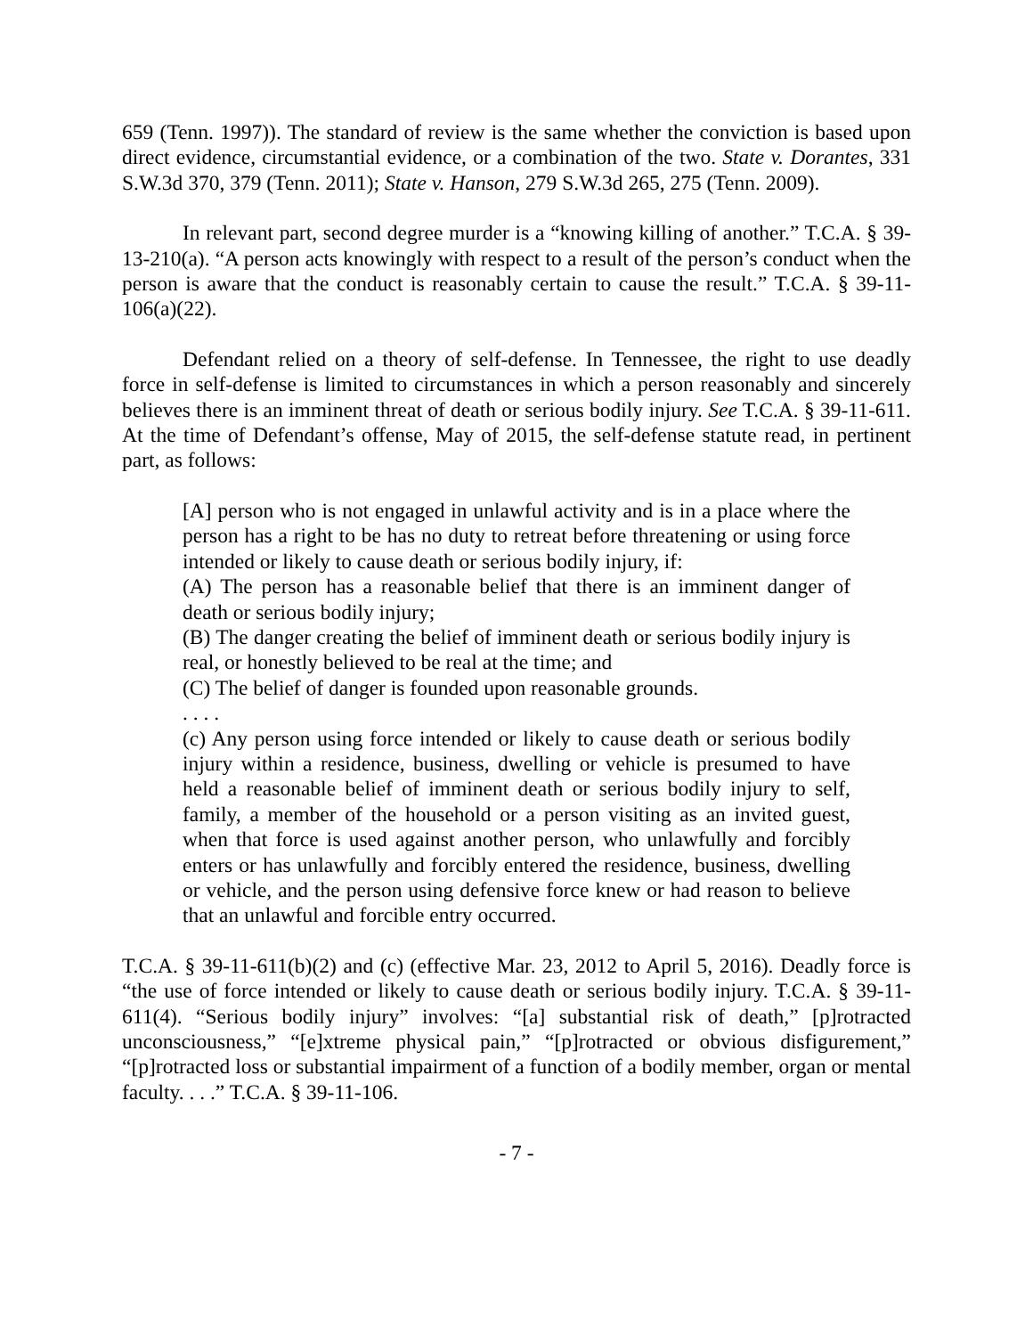659 (Tenn. 1997)). The standard of review is the same whether the conviction is based upon direct evidence, circumstantial evidence, or a combination of the two. State v. Dorantes, 331 S.W.3d 370, 379 (Tenn. 2011); State v. Hanson, 279 S.W.3d 265, 275 (Tenn. 2009).
In relevant part, second degree murder is a “knowing killing of another.” T.C.A. § 39-13-210(a). “A person acts knowingly with respect to a result of the person’s conduct when the person is aware that the conduct is reasonably certain to cause the result.” T.C.A. § 39-11-106(a)(22).
Defendant relied on a theory of self-defense. In Tennessee, the right to use deadly force in self-defense is limited to circumstances in which a person reasonably and sincerely believes there is an imminent threat of death or serious bodily injury. See T.C.A. § 39-11-611. At the time of Defendant’s offense, May of 2015, the self-defense statute read, in pertinent part, as follows:
[A] person who is not engaged in unlawful activity and is in a place where the person has a right to be has no duty to retreat before threatening or using force intended or likely to cause death or serious bodily injury, if:
(A) The person has a reasonable belief that there is an imminent danger of death or serious bodily injury;
(B) The danger creating the belief of imminent death or serious bodily injury is real, or honestly believed to be real at the time; and
(C) The belief of danger is founded upon reasonable grounds.
. . . .
(c) Any person using force intended or likely to cause death or serious bodily injury within a residence, business, dwelling or vehicle is presumed to have held a reasonable belief of imminent death or serious bodily injury to self, family, a member of the household or a person visiting as an invited guest, when that force is used against another person, who unlawfully and forcibly enters or has unlawfully and forcibly entered the residence, business, dwelling or vehicle, and the person using defensive force knew or had reason to believe that an unlawful and forcible entry occurred.
T.C.A. § 39-11-611(b)(2) and (c) (effective Mar. 23, 2012 to April 5, 2016). Deadly force is “the use of force intended or likely to cause death or serious bodily injury. T.C.A. § 39-11-611(4). “Serious bodily injury” involves: “[a] substantial risk of death,” [p]rotracted unconsciousness,” “[e]xtreme physical pain,” “[p]rotracted or obvious disfigurement,” “[p]rotracted loss or substantial impairment of a function of a bodily member, organ or mental faculty. . . .” T.C.A. § 39-11-106.
- 7 -